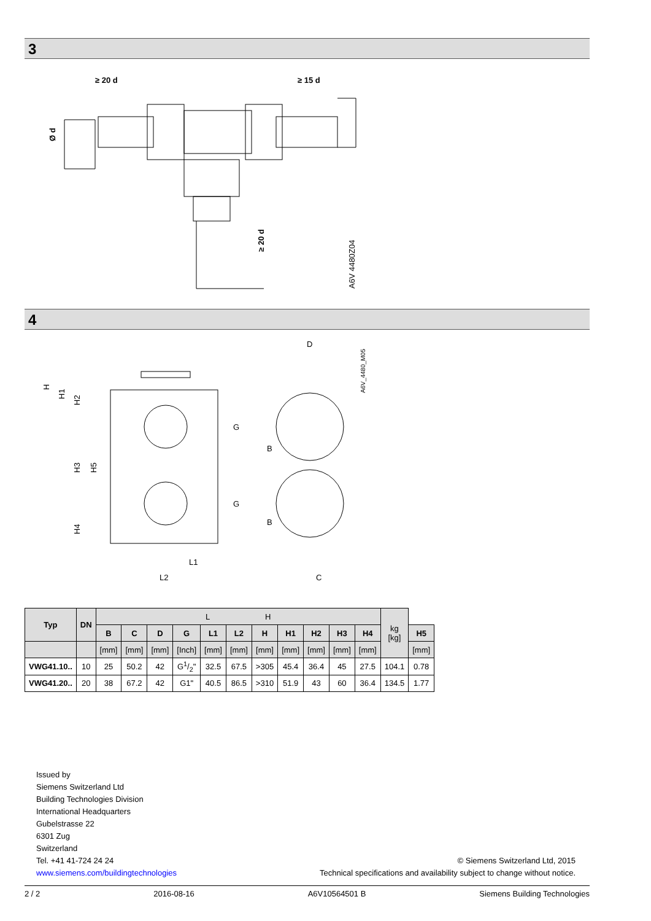3
≥ 20 d
≥ 15 d
≥ 20 d
A6V 4480Z04
Ø d
4
H
H1
H2
H3
H5
H4
G
G
B
B
D
A6V_4480_M05
L1
L2
C
| Typ | DN | L H | | | | | | | | | | | kg [kg] | |
| --- | --- | --- | --- | --- | --- | --- | --- | --- | --- | --- | --- | --- | --- | --- |
| | | B | C | D | G | L1 | L2 | H | H1 | H2 | H3 | H4 | | H5 |
| | | [mm] | [mm] | [mm] | [Inch] | [mm] | [mm] | [mm] | [mm] | [mm] | [mm] | [mm] | | [mm] |
| VWG41.10.. | 10 | 25 | 50.2 | 42 | G1/2" | 32.5 | 67.5 | >305 | 45.4 | 36.4 | 45 | 27.5 | 104.1 | 0.78 |
| VWG41.20.. | 20 | 38 | 67.2 | 42 | G1" | 40.5 | 86.5 | >310 | 51.9 | 43 | 60 | 36.4 | 134.5 | 1.77 |
Issued by
Siemens Switzerland Ltd
Building Technologies Division
International Headquarters
Gubelstrasse 22
6301 Zug
Switzerland
Tel. +41 41-724 24 24
www.siemens.com/buildingtechnologies
© Siemens Switzerland Ltd, 2015
Technical specifications and availability subject to change without notice.
2 / 2 2016-08-16 A6V10564501 B Siemens Building Technologies